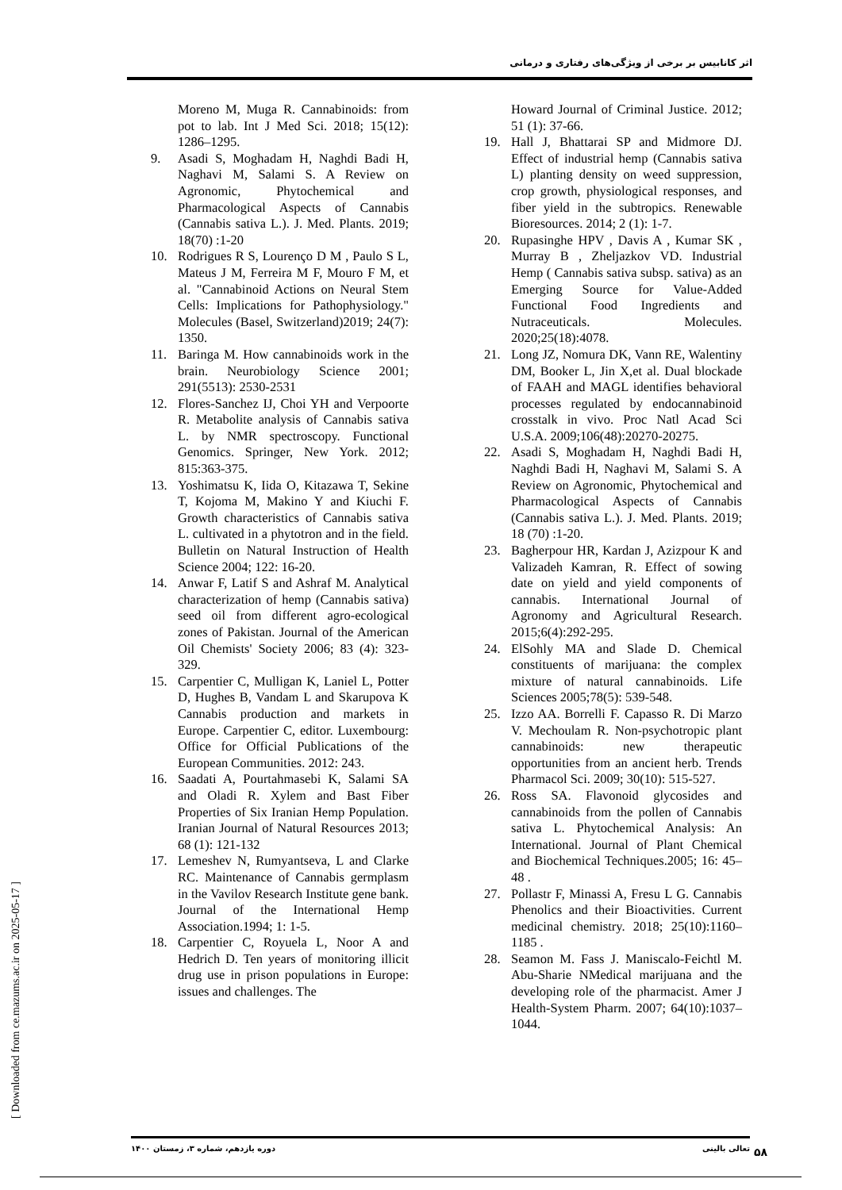اثر کانابیس بر برخی از ویژگی‌های رفتاری و درمانی
Moreno M, Muga R. Cannabinoids: from pot to lab. Int J Med Sci. 2018; 15(12): 1286–1295.
9. Asadi S, Moghadam H, Naghdi Badi H, Naghavi M, Salami S. A Review on Agronomic, Phytochemical and Pharmacological Aspects of Cannabis (Cannabis sativa L.). J. Med. Plants. 2019; 18(70) :1-20
10. Rodrigues R S, Lourenço D M , Paulo S L, Mateus J M, Ferreira M F, Mouro F M, et al. "Cannabinoid Actions on Neural Stem Cells: Implications for Pathophysiology." Molecules (Basel, Switzerland)2019; 24(7): 1350.
11. Baringa M. How cannabinoids work in the brain. Neurobiology Science 2001; 291(5513): 2530-2531
12. Flores-Sanchez IJ, Choi YH and Verpoorte R. Metabolite analysis of Cannabis sativa L. by NMR spectroscopy. Functional Genomics. Springer, New York. 2012; 815:363-375.
13. Yoshimatsu K, Iida O, Kitazawa T, Sekine T, Kojoma M, Makino Y and Kiuchi F. Growth characteristics of Cannabis sativa L. cultivated in a phytotron and in the field. Bulletin on Natural Instruction of Health Science 2004; 122: 16-20.
14. Anwar F, Latif S and Ashraf M. Analytical characterization of hemp (Cannabis sativa) seed oil from different agro-ecological zones of Pakistan. Journal of the American Oil Chemists' Society 2006; 83 (4): 323-329.
15. Carpentier C, Mulligan K, Laniel L, Potter D, Hughes B, Vandam L and Skarupova K Cannabis production and markets in Europe. Carpentier C, editor. Luxembourg: Office for Official Publications of the European Communities. 2012: 243.
16. Saadati A, Pourtahmasebi K, Salami SA and Oladi R. Xylem and Bast Fiber Properties of Six Iranian Hemp Population. Iranian Journal of Natural Resources 2013; 68 (1): 121-132
17. Lemeshev N, Rumyantseva, L and Clarke RC. Maintenance of Cannabis germplasm in the Vavilov Research Institute gene bank. Journal of the International Hemp Association.1994; 1: 1-5.
18. Carpentier C, Royuela L, Noor A and Hedrich D. Ten years of monitoring illicit drug use in prison populations in Europe: issues and challenges. The
Howard Journal of Criminal Justice. 2012; 51 (1): 37-66.
19. Hall J, Bhattarai SP and Midmore DJ. Effect of industrial hemp (Cannabis sativa L) planting density on weed suppression, crop growth, physiological responses, and fiber yield in the subtropics. Renewable Bioresources. 2014; 2 (1): 1-7.
20. Rupasinghe HPV , Davis A , Kumar SK , Murray B , Zheljazkov VD. Industrial Hemp ( Cannabis sativa subsp. sativa) as an Emerging Source for Value-Added Functional Food Ingredients and Nutraceuticals. Molecules. 2020;25(18):4078.
21. Long JZ, Nomura DK, Vann RE, Walentiny DM, Booker L, Jin X,et al. Dual blockade of FAAH and MAGL identifies behavioral processes regulated by endocannabinoid crosstalk in vivo. Proc Natl Acad Sci U.S.A. 2009;106(48):20270-20275.
22. Asadi S, Moghadam H, Naghdi Badi H, Naghdi Badi H, Naghavi M, Salami S. A Review on Agronomic, Phytochemical and Pharmacological Aspects of Cannabis (Cannabis sativa L.). J. Med. Plants. 2019; 18 (70) :1-20.
23. Bagherpour HR, Kardan J, Azizpour K and Valizadeh Kamran, R. Effect of sowing date on yield and yield components of cannabis. International Journal of Agronomy and Agricultural Research. 2015;6(4):292-295.
24. ElSohly MA and Slade D. Chemical constituents of marijuana: the complex mixture of natural cannabinoids. Life Sciences 2005;78(5): 539-548.
25. Izzo AA. Borrelli F. Capasso R. Di Marzo V. Mechoulam R. Non-psychotropic plant cannabinoids: new therapeutic opportunities from an ancient herb. Trends Pharmacol Sci. 2009; 30(10): 515-527.
26. Ross SA. Flavonoid glycosides and cannabinoids from the pollen of Cannabis sativa L. Phytochemical Analysis: An International. Journal of Plant Chemical and Biochemical Techniques.2005; 16: 45–48 .
27. Pollastr F, Minassi A, Fresu L G. Cannabis Phenolics and their Bioactivities. Current medicinal chemistry. 2018; 25(10):1160–1185 .
28. Seamon M. Fass J. Maniscalo-Feichtl M. Abu-Sharie NMedical marijuana and the developing role of the pharmacist. Amer J Health-System Pharm. 2007; 64(10):1037–1044.
[ Downloaded from ce.mazums.ac.ir on 2025-05-17 ]
تعالی بالینی دوره یازدهم، شماره ۳، زمستان ۱۴۰۰ ۵۸